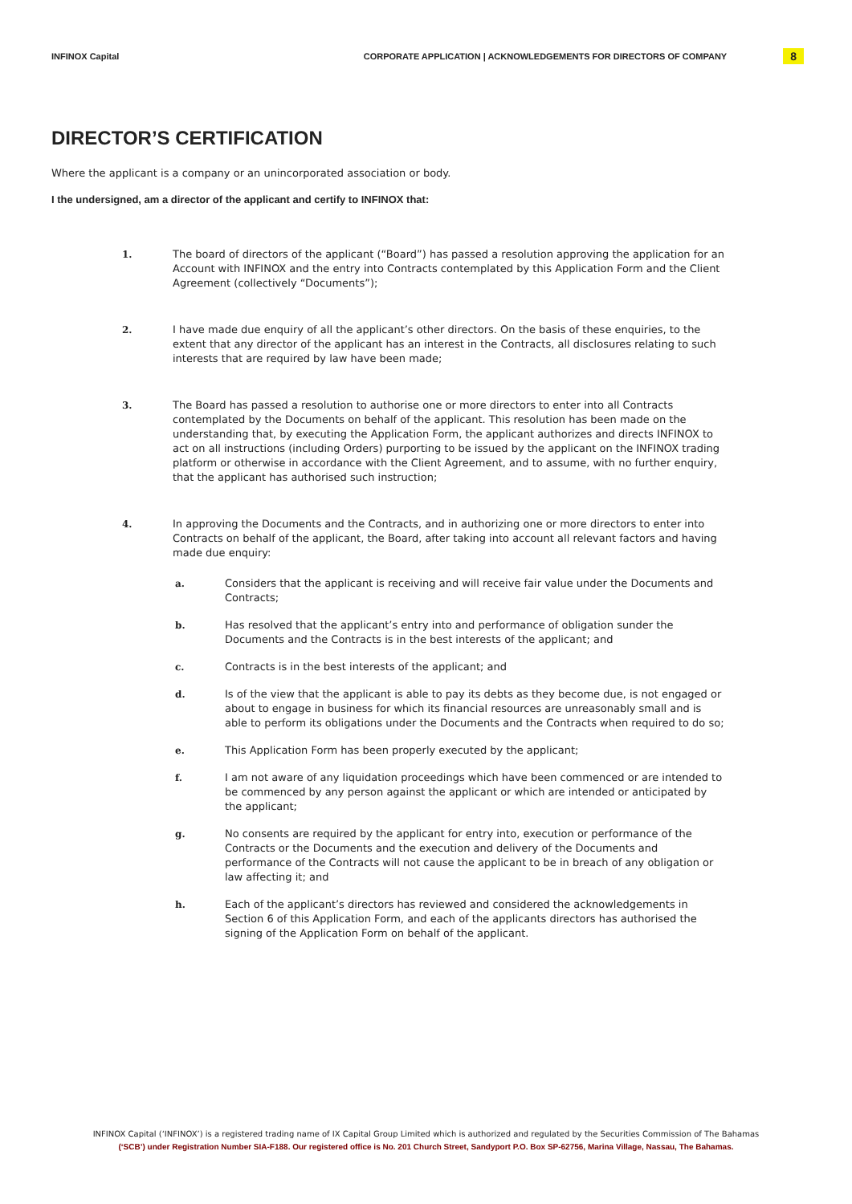INFINOX Capital CORPORATE APPLICATION | ACKNOWLEDGEMENTS FOR DIRECTORS OF COMPANY 8
DIRECTOR’S CERTIFICATION
Where the applicant is a company or an unincorporated association or body.
I the undersigned, am a director of the applicant and certify to INFINOX that:
1. The board of directors of the applicant (“Board”) has passed a resolution approving the application for an Account with INFINOX and the entry into Contracts contemplated by this Application Form and the Client Agreement (collectively “Documents”);
2. I have made due enquiry of all the applicant’s other directors. On the basis of these enquiries, to the extent that any director of the applicant has an interest in the Contracts, all disclosures relating to such interests that are required by law have been made;
3. The Board has passed a resolution to authorise one or more directors to enter into all Contracts contemplated by the Documents on behalf of the applicant. This resolution has been made on the understanding that, by executing the Application Form, the applicant authorizes and directs INFINOX to act on all instructions (including Orders) purporting to be issued by the applicant on the INFINOX trading platform or otherwise in accordance with the Client Agreement, and to assume, with no further enquiry, that the applicant has authorised such instruction;
4. In approving the Documents and the Contracts, and in authorizing one or more directors to enter into Contracts on behalf of the applicant, the Board, after taking into account all relevant factors and having made due enquiry:
a. Considers that the applicant is receiving and will receive fair value under the Documents and Contracts;
b. Has resolved that the applicant’s entry into and performance of obligation sunder the Documents and the Contracts is in the best interests of the applicant; and
c. Contracts is in the best interests of the applicant; and
d. Is of the view that the applicant is able to pay its debts as they become due, is not engaged or about to engage in business for which its financial resources are unreasonably small and is able to perform its obligations under the Documents and the Contracts when required to do so;
e. This Application Form has been properly executed by the applicant;
f. I am not aware of any liquidation proceedings which have been commenced or are intended to be commenced by any person against the applicant or which are intended or anticipated by the applicant;
g. No consents are required by the applicant for entry into, execution or performance of the Contracts or the Documents and the execution and delivery of the Documents and performance of the Contracts will not cause the applicant to be in breach of any obligation or law affecting it; and
h. Each of the applicant’s directors has reviewed and considered the acknowledgements in Section 6 of this Application Form, and each of the applicants directors has authorised the signing of the Application Form on behalf of the applicant.
INFINOX Capital (‘INFINOX’) is a registered trading name of IX Capital Group Limited which is authorized and regulated by the Securities Commission of The Bahamas
(‘SCB’) under Registration Number SIA-F188. Our registered office is No. 201 Church Street, Sandyport P.O. Box SP-62756, Marina Village, Nassau, The Bahamas.